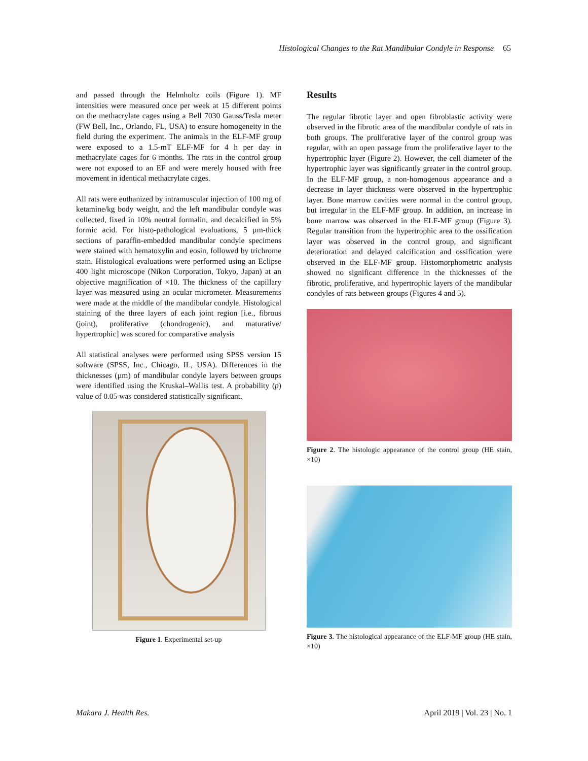Histological Changes to the Rat Mandibular Condyle in Response 65
and passed through the Helmholtz coils (Figure 1). MF intensities were measured once per week at 15 different points on the methacrylate cages using a Bell 7030 Gauss/Tesla meter (FW Bell, Inc., Orlando, FL, USA) to ensure homogeneity in the field during the experiment. The animals in the ELF-MF group were exposed to a 1.5-mT ELF-MF for 4 h per day in methacrylate cages for 6 months. The rats in the control group were not exposed to an EF and were merely housed with free movement in identical methacrylate cages.
All rats were euthanized by intramuscular injection of 100 mg of ketamine/kg body weight, and the left mandibular condyle was collected, fixed in 10% neutral formalin, and decalcified in 5% formic acid. For histo-pathological evaluations, 5 µm-thick sections of paraffin-embedded mandibular condyle specimens were stained with hematoxylin and eosin, followed by trichrome stain. Histological evaluations were performed using an Eclipse 400 light microscope (Nikon Corporation, Tokyo, Japan) at an objective magnification of ×10. The thickness of the capillary layer was measured using an ocular micrometer. Measurements were made at the middle of the mandibular condyle. Histological staining of the three layers of each joint region [i.e., fibrous (joint), proliferative (chondrogenic), and maturative/ hypertrophic] was scored for comparative analysis
All statistical analyses were performed using SPSS version 15 software (SPSS, Inc., Chicago, IL, USA). Differences in the thicknesses (µm) of mandibular condyle layers between groups were identified using the Kruskal–Wallis test. A probability (p) value of 0.05 was considered statistically significant.
Figure 1. Experimental set-up
Results
The regular fibrotic layer and open fibroblastic activity were observed in the fibrotic area of the mandibular condyle of rats in both groups. The proliferative layer of the control group was regular, with an open passage from the proliferative layer to the hypertrophic layer (Figure 2). However, the cell diameter of the hypertrophic layer was significantly greater in the control group. In the ELF-MF group, a non-homogenous appearance and a decrease in layer thickness were observed in the hypertrophic layer. Bone marrow cavities were normal in the control group, but irregular in the ELF-MF group. In addition, an increase in bone marrow was observed in the ELF-MF group (Figure 3). Regular transition from the hypertrophic area to the ossification layer was observed in the control group, and significant deterioration and delayed calcification and ossification were observed in the ELF-MF group. Histomorphometric analysis showed no significant difference in the thicknesses of the fibrotic, proliferative, and hypertrophic layers of the mandibular condyles of rats between groups (Figures 4 and 5).
Figure 2. The histologic appearance of the control group (HE stain, ×10)
Figure 3. The histological appearance of the ELF-MF group (HE stain, ×10)
Makara J. Health Res. April 2019 | Vol. 23 | No. 1